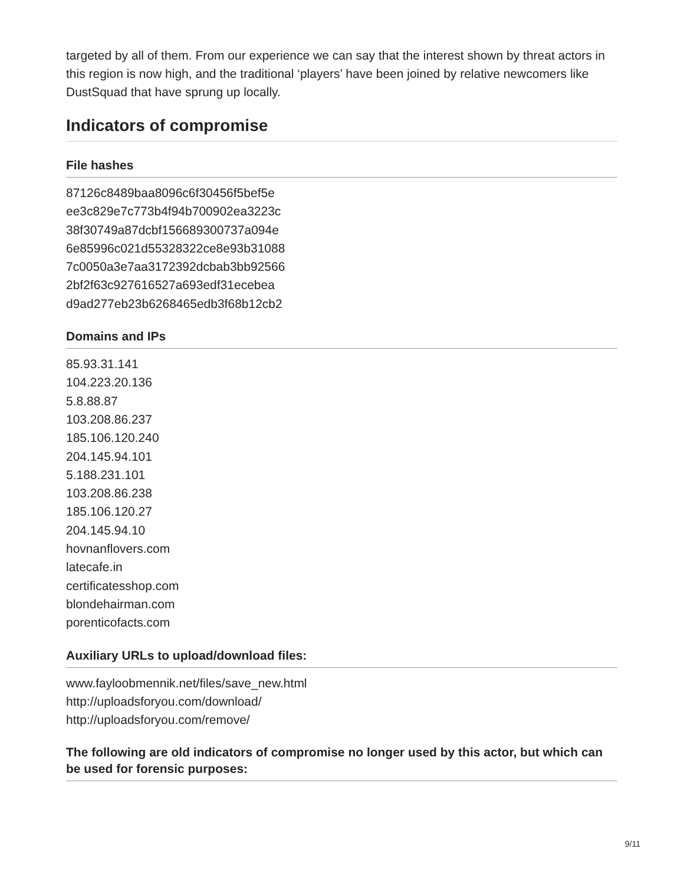targeted by all of them. From our experience we can say that the interest shown by threat actors in this region is now high, and the traditional ‘players’ have been joined by relative newcomers like DustSquad that have sprung up locally.
Indicators of compromise
File hashes
87126c8489baa8096c6f30456f5bef5e
ee3c829e7c773b4f94b700902ea3223c
38f30749a87dcbf156689300737a094e
6e85996c021d55328322ce8e93b31088
7c0050a3e7aa3172392dcbab3bb92566
2bf2f63c927616527a693edf31ecebea
d9ad277eb23b6268465edb3f68b12cb2
Domains and IPs
85.93.31.141
104.223.20.136
5.8.88.87
103.208.86.237
185.106.120.240
204.145.94.101
5.188.231.101
103.208.86.238
185.106.120.27
204.145.94.10
hovnanflovers.com
latecafe.in
certificatesshop.com
blondehairman.com
porenticofacts.com
Auxiliary URLs to upload/download files:
www.fayloobmennik.net/files/save_new.html
http://uploadsforyou.com/download/
http://uploadsforyou.com/remove/
The following are old indicators of compromise no longer used by this actor, but which can be used for forensic purposes:
9/11